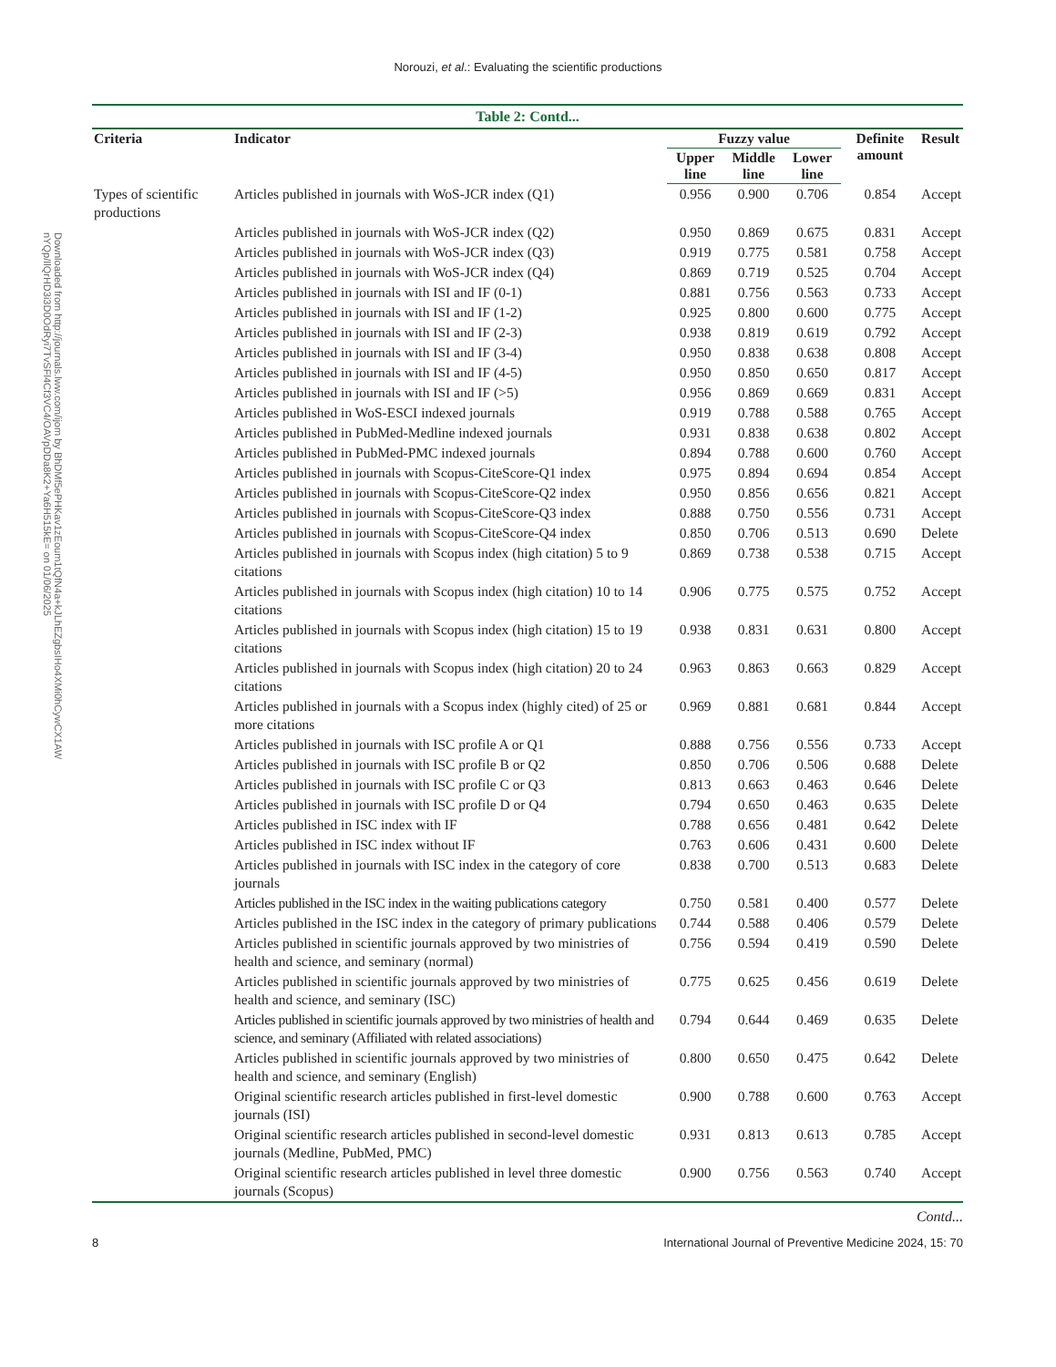Norouzi, et al.: Evaluating the scientific productions
Downloaded from http://journals.lww.com/ijom by BhDMf5ePHKav1zEoum1tQfN4a+kJLhEZgbsIHo4XMi0hCywCX1AW nYQp/IlQrHD3i3D0OdRyi7TvSFl4Cf3VC4/OAVpDDa8K2+Ya6H515kE= on 01/06/2025
Table 2: Contd...
| Criteria | Indicator | Fuzzy value | | | Definite amount | Result |
| --- | --- | --- | --- | --- | --- | --- |
| | | Upper line | Middle line | Lower line | | |
| Types of scientific productions | Articles published in journals with WoS-JCR index (Q1) | 0.956 | 0.900 | 0.706 | 0.854 | Accept |
| | Articles published in journals with WoS-JCR index (Q2) | 0.950 | 0.869 | 0.675 | 0.831 | Accept |
| | Articles published in journals with WoS-JCR index (Q3) | 0.919 | 0.775 | 0.581 | 0.758 | Accept |
| | Articles published in journals with WoS-JCR index (Q4) | 0.869 | 0.719 | 0.525 | 0.704 | Accept |
| | Articles published in journals with ISI and IF (0-1) | 0.881 | 0.756 | 0.563 | 0.733 | Accept |
| | Articles published in journals with ISI and IF (1-2) | 0.925 | 0.800 | 0.600 | 0.775 | Accept |
| | Articles published in journals with ISI and IF (2-3) | 0.938 | 0.819 | 0.619 | 0.792 | Accept |
| | Articles published in journals with ISI and IF (3-4) | 0.950 | 0.838 | 0.638 | 0.808 | Accept |
| | Articles published in journals with ISI and IF (4-5) | 0.950 | 0.850 | 0.650 | 0.817 | Accept |
| | Articles published in journals with ISI and IF (>5) | 0.956 | 0.869 | 0.669 | 0.831 | Accept |
| | Articles published in WoS-ESCI indexed journals | 0.919 | 0.788 | 0.588 | 0.765 | Accept |
| | Articles published in PubMed-Medline indexed journals | 0.931 | 0.838 | 0.638 | 0.802 | Accept |
| | Articles published in PubMed-PMC indexed journals | 0.894 | 0.788 | 0.600 | 0.760 | Accept |
| | Articles published in journals with Scopus-CiteScore-Q1 index | 0.975 | 0.894 | 0.694 | 0.854 | Accept |
| | Articles published in journals with Scopus-CiteScore-Q2 index | 0.950 | 0.856 | 0.656 | 0.821 | Accept |
| | Articles published in journals with Scopus-CiteScore-Q3 index | 0.888 | 0.750 | 0.556 | 0.731 | Accept |
| | Articles published in journals with Scopus-CiteScore-Q4 index | 0.850 | 0.706 | 0.513 | 0.690 | Delete |
| | Articles published in journals with Scopus index (high citation) 5 to 9 citations | 0.869 | 0.738 | 0.538 | 0.715 | Accept |
| | Articles published in journals with Scopus index (high citation) 10 to 14 citations | 0.906 | 0.775 | 0.575 | 0.752 | Accept |
| | Articles published in journals with Scopus index (high citation) 15 to 19 citations | 0.938 | 0.831 | 0.631 | 0.800 | Accept |
| | Articles published in journals with Scopus index (high citation) 20 to 24 citations | 0.963 | 0.863 | 0.663 | 0.829 | Accept |
| | Articles published in journals with a Scopus index (highly cited) of 25 or more citations | 0.969 | 0.881 | 0.681 | 0.844 | Accept |
| | Articles published in journals with ISC profile A or Q1 | 0.888 | 0.756 | 0.556 | 0.733 | Accept |
| | Articles published in journals with ISC profile B or Q2 | 0.850 | 0.706 | 0.506 | 0.688 | Delete |
| | Articles published in journals with ISC profile C or Q3 | 0.813 | 0.663 | 0.463 | 0.646 | Delete |
| | Articles published in journals with ISC profile D or Q4 | 0.794 | 0.650 | 0.463 | 0.635 | Delete |
| | Articles published in ISC index with IF | 0.788 | 0.656 | 0.481 | 0.642 | Delete |
| | Articles published in ISC index without IF | 0.763 | 0.606 | 0.431 | 0.600 | Delete |
| | Articles published in journals with ISC index in the category of core journals | 0.838 | 0.700 | 0.513 | 0.683 | Delete |
| | Articles published in the ISC index in the waiting publications category | 0.750 | 0.581 | 0.400 | 0.577 | Delete |
| | Articles published in the ISC index in the category of primary publications | 0.744 | 0.588 | 0.406 | 0.579 | Delete |
| | Articles published in scientific journals approved by two ministries of health and science, and seminary (normal) | 0.756 | 0.594 | 0.419 | 0.590 | Delete |
| | Articles published in scientific journals approved by two ministries of health and science, and seminary (ISC) | 0.775 | 0.625 | 0.456 | 0.619 | Delete |
| | Articles published in scientific journals approved by two ministries of health and science, and seminary (Affiliated with related associations) | 0.794 | 0.644 | 0.469 | 0.635 | Delete |
| | Articles published in scientific journals approved by two ministries of health and science, and seminary (English) | 0.800 | 0.650 | 0.475 | 0.642 | Delete |
| | Original scientific research articles published in first-level domestic journals (ISI) | 0.900 | 0.788 | 0.600 | 0.763 | Accept |
| | Original scientific research articles published in second-level domestic journals (Medline, PubMed, PMC) | 0.931 | 0.813 | 0.613 | 0.785 | Accept |
| | Original scientific research articles published in level three domestic journals (Scopus) | 0.900 | 0.756 | 0.563 | 0.740 | Accept |
Contd...
8 International Journal of Preventive Medicine 2024, 15: 70